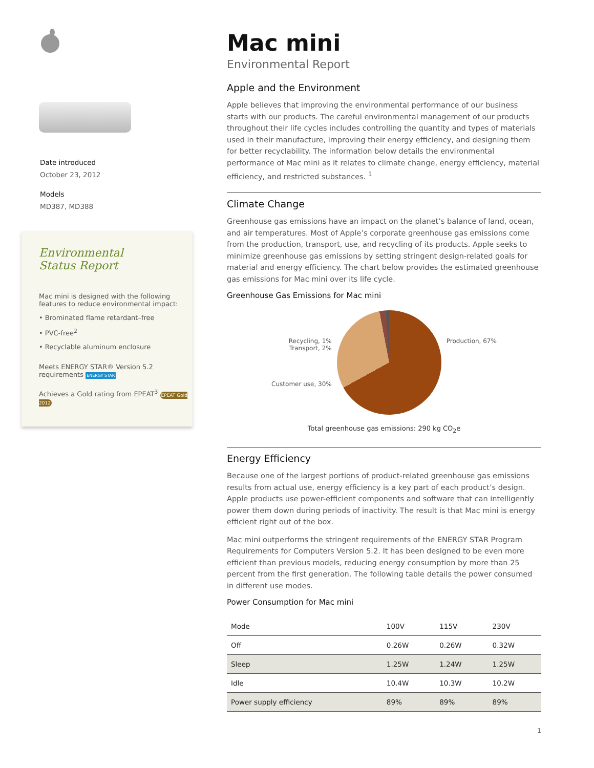Date introduced
October 23, 2012
Models
MD387, MD388
Environmental
Status Report
Mac mini is designed with the following features to reduce environmental impact:
• Brominated flame retardant–free
• PVC-free<sup>2</sup>
• Recyclable aluminum enclosure
Meets ENERGY STAR® Version 5.2 requirements ENERGY STAR
Achieves a Gold rating from EPEAT<sup>3</sup> EPEAT Gold 2012
Mac mini
Environmental Report
Apple and the Environment
Apple believes that improving the environmental performance of our business starts with our products. The careful environmental management of our products throughout their life cycles includes controlling the quantity and types of materials used in their manufacture, improving their energy efficiency, and designing them for better recyclability. The information below details the environmental performance of Mac mini as it relates to climate change, energy efficiency, material efficiency, and restricted substances. <sup>1</sup>
Climate Change
Greenhouse gas emissions have an impact on the planet’s balance of land, ocean, and air temperatures. Most of Apple’s corporate greenhouse gas emissions come from the production, transport, use, and recycling of its products. Apple seeks to minimize greenhouse gas emissions by setting stringent design-related goals for material and energy efficiency. The chart below provides the estimated greenhouse gas emissions for Mac mini over its life cycle.
Greenhouse Gas Emissions for Mac mini
Recycling, 1%
Transport, 2%
Customer use, 30%
Production, 67%
Total greenhouse gas emissions: 290 kg CO<sub>2</sub>e
Energy Efficiency
Because one of the largest portions of product-related greenhouse gas emissions results from actual use, energy efficiency is a key part of each product’s design. Apple products use power-efficient components and software that can intelligently power them down during periods of inactivity. The result is that Mac mini is energy efficient right out of the box.
Mac mini outperforms the stringent requirements of the ENERGY STAR Program Requirements for Computers Version 5.2. It has been designed to be even more efficient than previous models, reducing energy consumption by more than 25 percent from the first generation. The following table details the power consumed in different use modes.
Power Consumption for Mac mini
| Mode | 100V | 115V | 230V |
| --- | --- | --- | --- |
| Off | 0.26W | 0.26W | 0.32W |
| Sleep | 1.25W | 1.24W | 1.25W |
| Idle | 10.4W | 10.3W | 10.2W |
| Power supply efficiency | 89% | 89% | 89% |
1